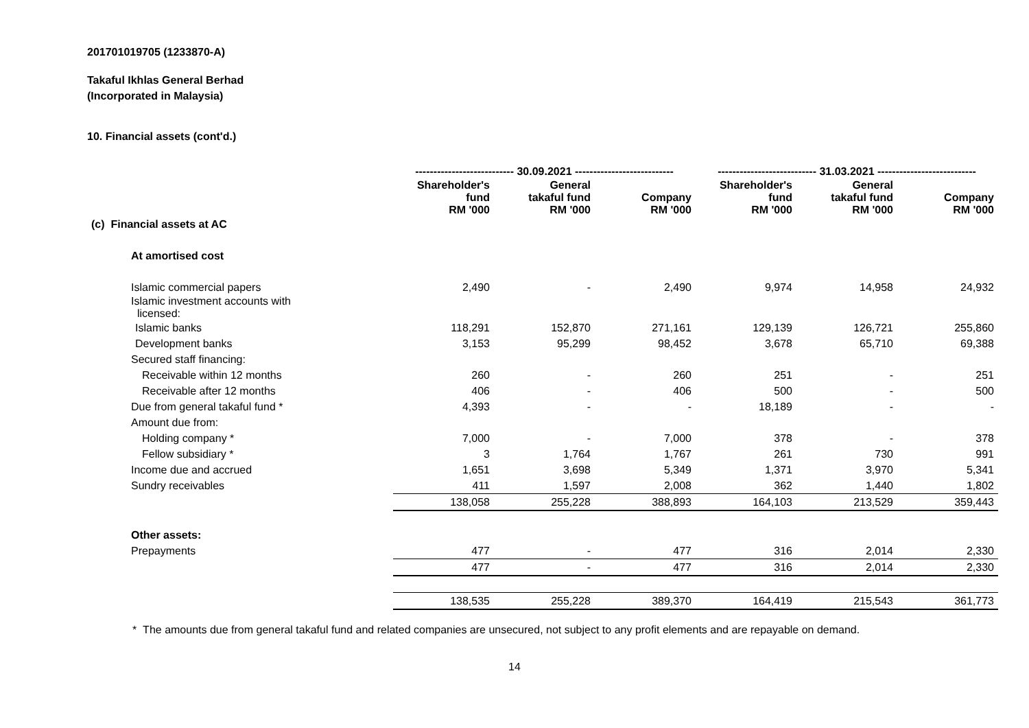201701019705 (1233870-A)
Takaful Ikhlas General Berhad
(Incorporated in Malaysia)
10. Financial assets (cont'd.)
| | --------------------------- 30.09.2021 --------------------------- | | | --------------------------- 31.03.2021 --------------------------- | | |
| --- | --- | --- | --- | --- | --- | --- |
| | Shareholder's fund RM '000 | General takaful fund RM '000 | Company RM '000 | Shareholder's fund RM '000 | General takaful fund RM '000 | Company RM '000 |
| (c) Financial assets at AC | | | | | | |
| At amortised cost | | | | | | |
| Islamic commercial papers | 2,490 | - | 2,490 | 9,974 | 14,958 | 24,932 |
| Islamic investment accounts with licensed: | | | | | | |
| Islamic banks | 118,291 | 152,870 | 271,161 | 129,139 | 126,721 | 255,860 |
| Development banks | 3,153 | 95,299 | 98,452 | 3,678 | 65,710 | 69,388 |
| Secured staff financing: | | | | | | |
| Receivable within 12 months | 260 | - | 260 | 251 | - | 251 |
| Receivable after 12 months | 406 | - | 406 | 500 | - | 500 |
| Due from general takaful fund * | 4,393 | - | - | 18,189 | - | - |
| Amount due from: | | | | | | |
| Holding company * | 7,000 | - | 7,000 | 378 | - | 378 |
| Fellow subsidiary * | 3 | 1,764 | 1,767 | 261 | 730 | 991 |
| Income due and accrued | 1,651 | 3,698 | 5,349 | 1,371 | 3,970 | 5,341 |
| Sundry receivables | 411 | 1,597 | 2,008 | 362 | 1,440 | 1,802 |
| | 138,058 | 255,228 | 388,893 | 164,103 | 213,529 | 359,443 |
| Other assets: | | | | | | |
| Prepayments | 477 | - | 477 | 316 | 2,014 | 2,330 |
| | 477 | - | 477 | 316 | 2,014 | 2,330 |
| | 138,535 | 255,228 | 389,370 | 164,419 | 215,543 | 361,773 |
* The amounts due from general takaful fund and related companies are unsecured, not subject to any profit elements and are repayable on demand.
14